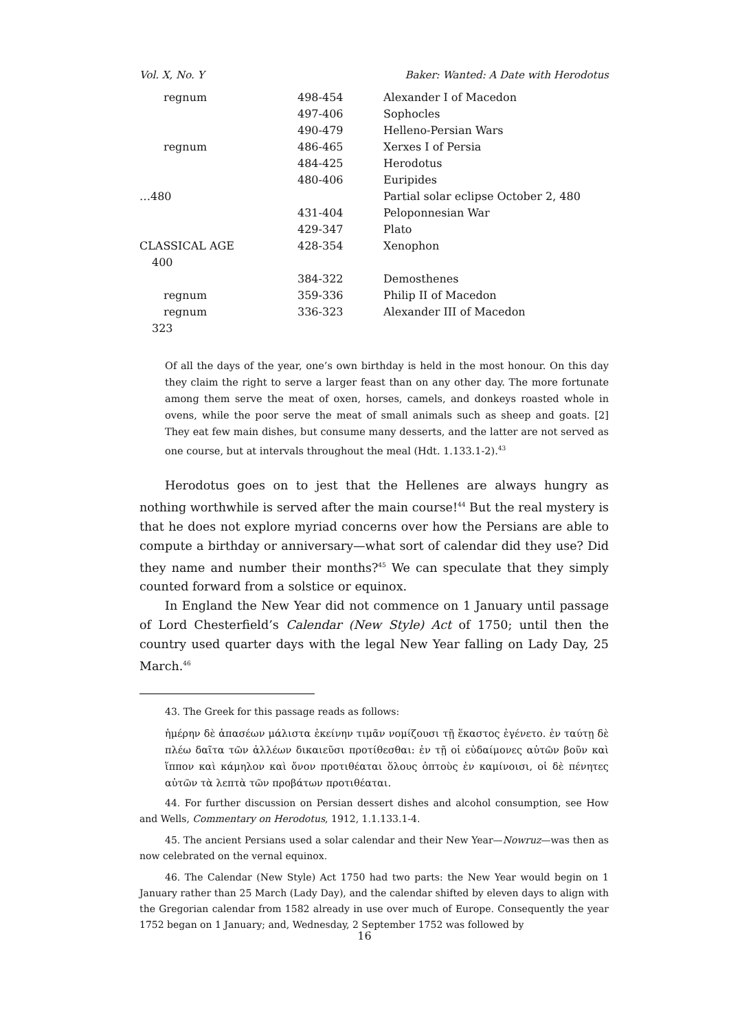Vol. X, No. Y Baker: Wanted: A Date with Herodotus
| regnum | 498-454 | Alexander I of Macedon |
| | 497-406 | Sophocles |
| | 490-479 | Helleno-Persian Wars |
| regnum | 486-465 | Xerxes I of Persia |
| | 484-425 | Herodotus |
| | 480-406 | Euripides |
| …480 | | Partial solar eclipse October 2, 480 |
| | 431-404 | Peloponnesian War |
| | 429-347 | Plato |
| CLASSICAL AGE | 428-354 | Xenophon |
| 400 | | |
| | 384-322 | Demosthenes |
| regnum | 359-336 | Philip II of Macedon |
| regnum | 336-323 | Alexander III of Macedon |
| 323 | | |
Of all the days of the year, one’s own birthday is held in the most honour. On this day they claim the right to serve a larger feast than on any other day. The more fortunate among them serve the meat of oxen, horses, camels, and donkeys roasted whole in ovens, while the poor serve the meat of small animals such as sheep and goats. [2] They eat few main dishes, but consume many desserts, and the latter are not served as one course, but at intervals throughout the meal (Hdt. 1.133.1-2).<sup>43</sup>
Herodotus goes on to jest that the Hellenes are always hungry as nothing worthwhile is served after the main course!<sup>44</sup> But the real mystery is that he does not explore myriad concerns over how the Persians are able to compute a birthday or anniversary—what sort of calendar did they use? Did they name and number their months?<sup>45</sup> We can speculate that they simply counted forward from a solstice or equinox.
In England the New Year did not commence on 1 January until passage of Lord Chesterfield’s Calendar (New Style) Act of 1750; until then the country used quarter days with the legal New Year falling on Lady Day, 25 March.<sup>46</sup>
43. The Greek for this passage reads as follows:
ἡμέρην δὲ ἁπασέων μάλιστα ἐκείνην τιμᾶν νομίζουσι τῇ ἕκαστος ἐγένετο. ἐν ταύτῃ δὲ πλέω δαῖτα τῶν ἀλλέων δικαιεῦσι προτίθεσθαι: ἐν τῇ οἱ εὐδαίμονες αὐτῶν βοῦν καὶ ἵππον καὶ κάμηλον καὶ ὄνον προτιθέαται ὅλους ὀπτοὺς ἐν καμίνοισι, οἱ δὲ πένητες αὐτῶν τὰ λεπτὰ τῶν προβάτων προτιθέαται.
44. For further discussion on Persian dessert dishes and alcohol consumption, see How and Wells, Commentary on Herodotus, 1912, 1.1.133.1-4.
45. The ancient Persians used a solar calendar and their New Year—Nowruz—was then as now celebrated on the vernal equinox.
46. The Calendar (New Style) Act 1750 had two parts: the New Year would begin on 1 January rather than 25 March (Lady Day), and the calendar shifted by eleven days to align with the Gregorian calendar from 1582 already in use over much of Europe. Consequently the year 1752 began on 1 January; and, Wednesday, 2 September 1752 was followed by
16